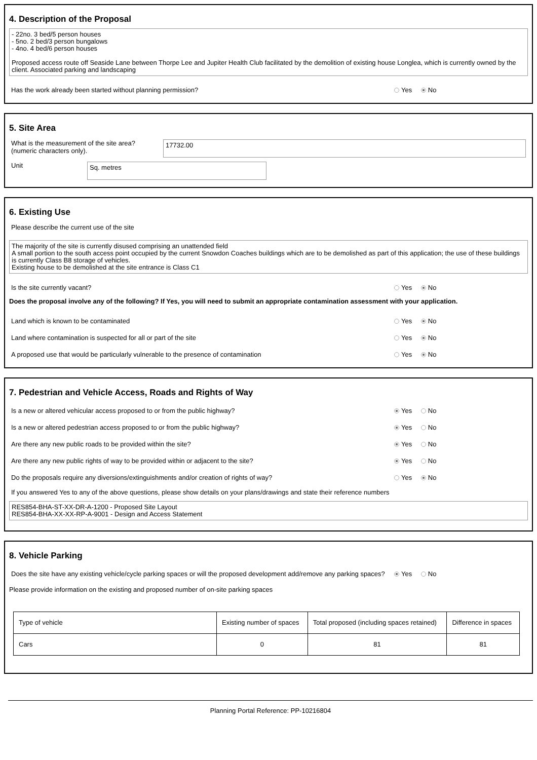4. Description of the Proposal
- 22no. 3 bed/5 person houses
- 5no. 2 bed/3 person bungalows
- 4no. 4 bed/6 person houses
Proposed access route off Seaside Lane between Thorpe Lee and Jupiter Health Club facilitated by the demolition of existing house Longlea, which is currently owned by the client. Associated parking and landscaping
Has the work already been started without planning permission? Yes No
5. Site Area
What is the measurement of the site area?
(numeric characters only).
17732.00
Unit
Sq. metres
6. Existing Use
Please describe the current use of the site
The majority of the site is currently disused comprising an unattended field
A small portion to the south access point occupied by the current Snowdon Coaches buildings which are to be demolished as part of this application; the use of these buildings is currently Class B8 storage of vehicles.
Existing house to be demolished at the site entrance is Class C1
Is the site currently vacant? Yes No
Does the proposal involve any of the following? If Yes, you will need to submit an appropriate contamination assessment with your application.
Land which is known to be contaminated Yes No
Land where contamination is suspected for all or part of the site Yes No
A proposed use that would be particularly vulnerable to the presence of contamination Yes No
7. Pedestrian and Vehicle Access, Roads and Rights of Way
Is a new or altered vehicular access proposed to or from the public highway? Yes No
Is a new or altered pedestrian access proposed to or from the public highway? Yes No
Are there any new public roads to be provided within the site? Yes No
Are there any new public rights of way to be provided within or adjacent to the site? Yes No
Do the proposals require any diversions/extinguishments and/or creation of rights of way? Yes No
If you answered Yes to any of the above questions, please show details on your plans/drawings and state their reference numbers
RES854-BHA-ST-XX-DR-A-1200 - Proposed Site Layout
RES854-BHA-XX-XX-RP-A-9001 - Design and Access Statement
8. Vehicle Parking
Does the site have any existing vehicle/cycle parking spaces or will the proposed development add/remove any parking spaces? Yes No
Please provide information on the existing and proposed number of on-site parking spaces
| Type of vehicle | Existing number of spaces | Total proposed (including spaces retained) | Difference in spaces |
| --- | --- | --- | --- |
| Cars | 0 | 81 | 81 |
Planning Portal Reference: PP-10216804